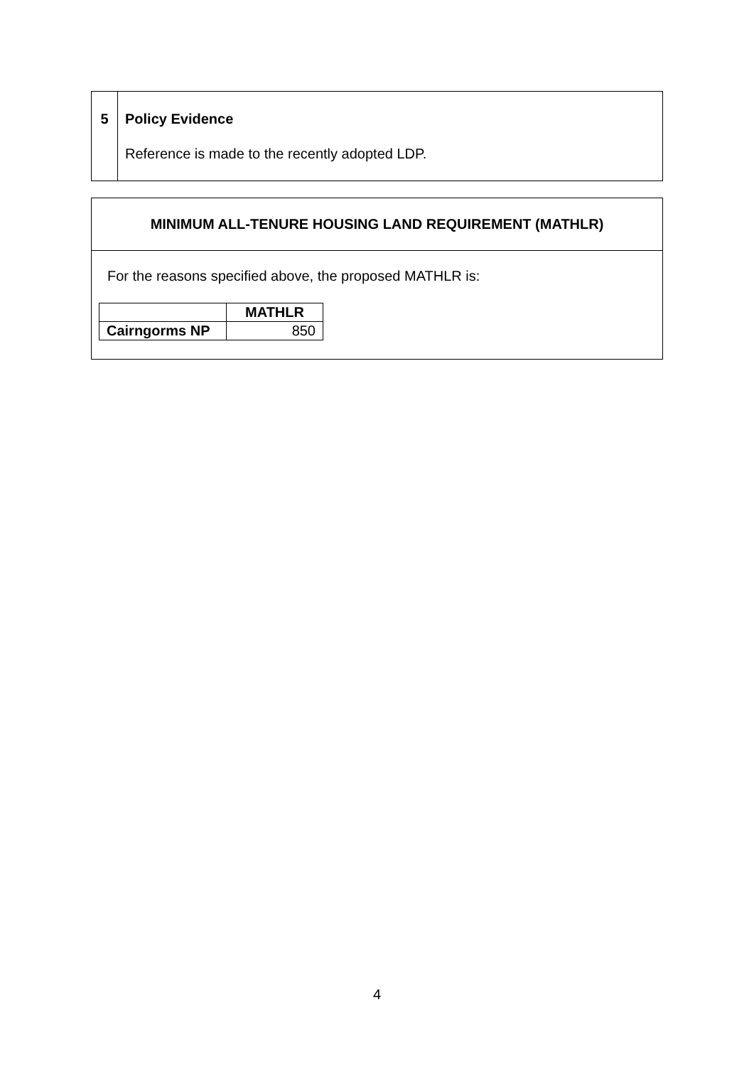| 5 | Policy Evidence Reference is made to the recently adopted LDP. |
MINIMUM ALL-TENURE HOUSING LAND REQUIREMENT (MATHLR)
For the reasons specified above, the proposed MATHLR is:
| | MATHLR |
| Cairngorms NP | 850 |
4